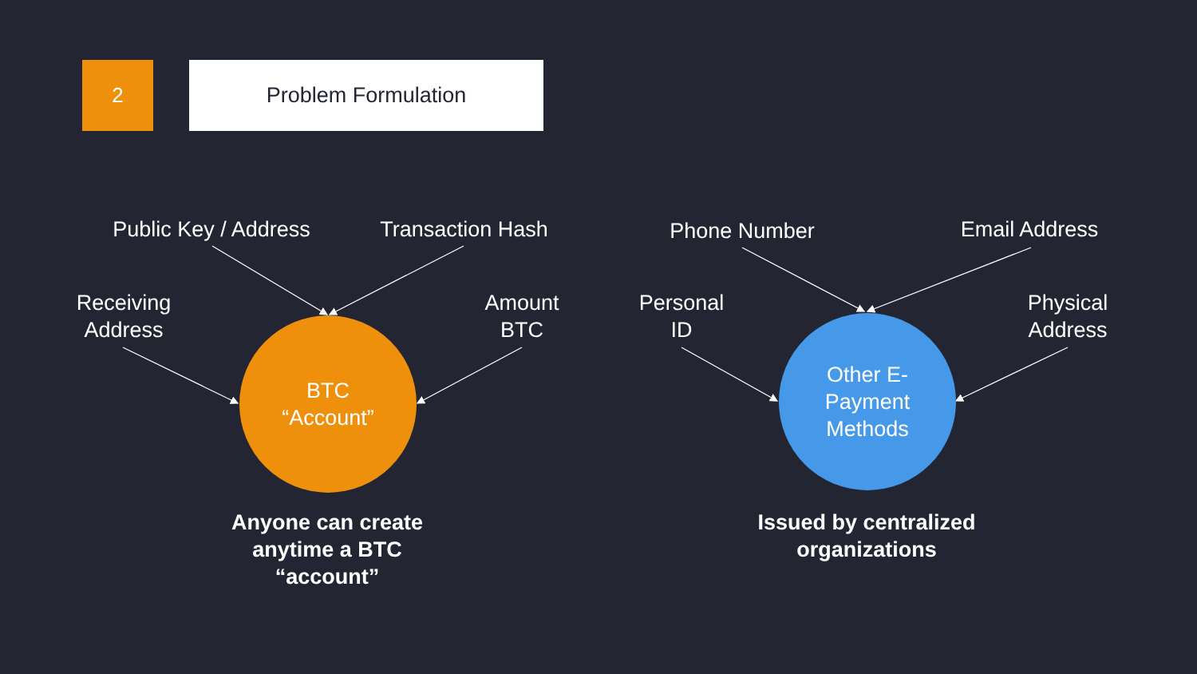2 Problem Formulation
Public Key / Address
Transaction Hash
Receiving
Address
Amount
BTC
BTC
“Account”
Anyone can create anytime a BTC “account”
Phone Number Email Address
Personal
ID
Physical
Address
Other E-
Payment
Methods
Issued by centralized organizations